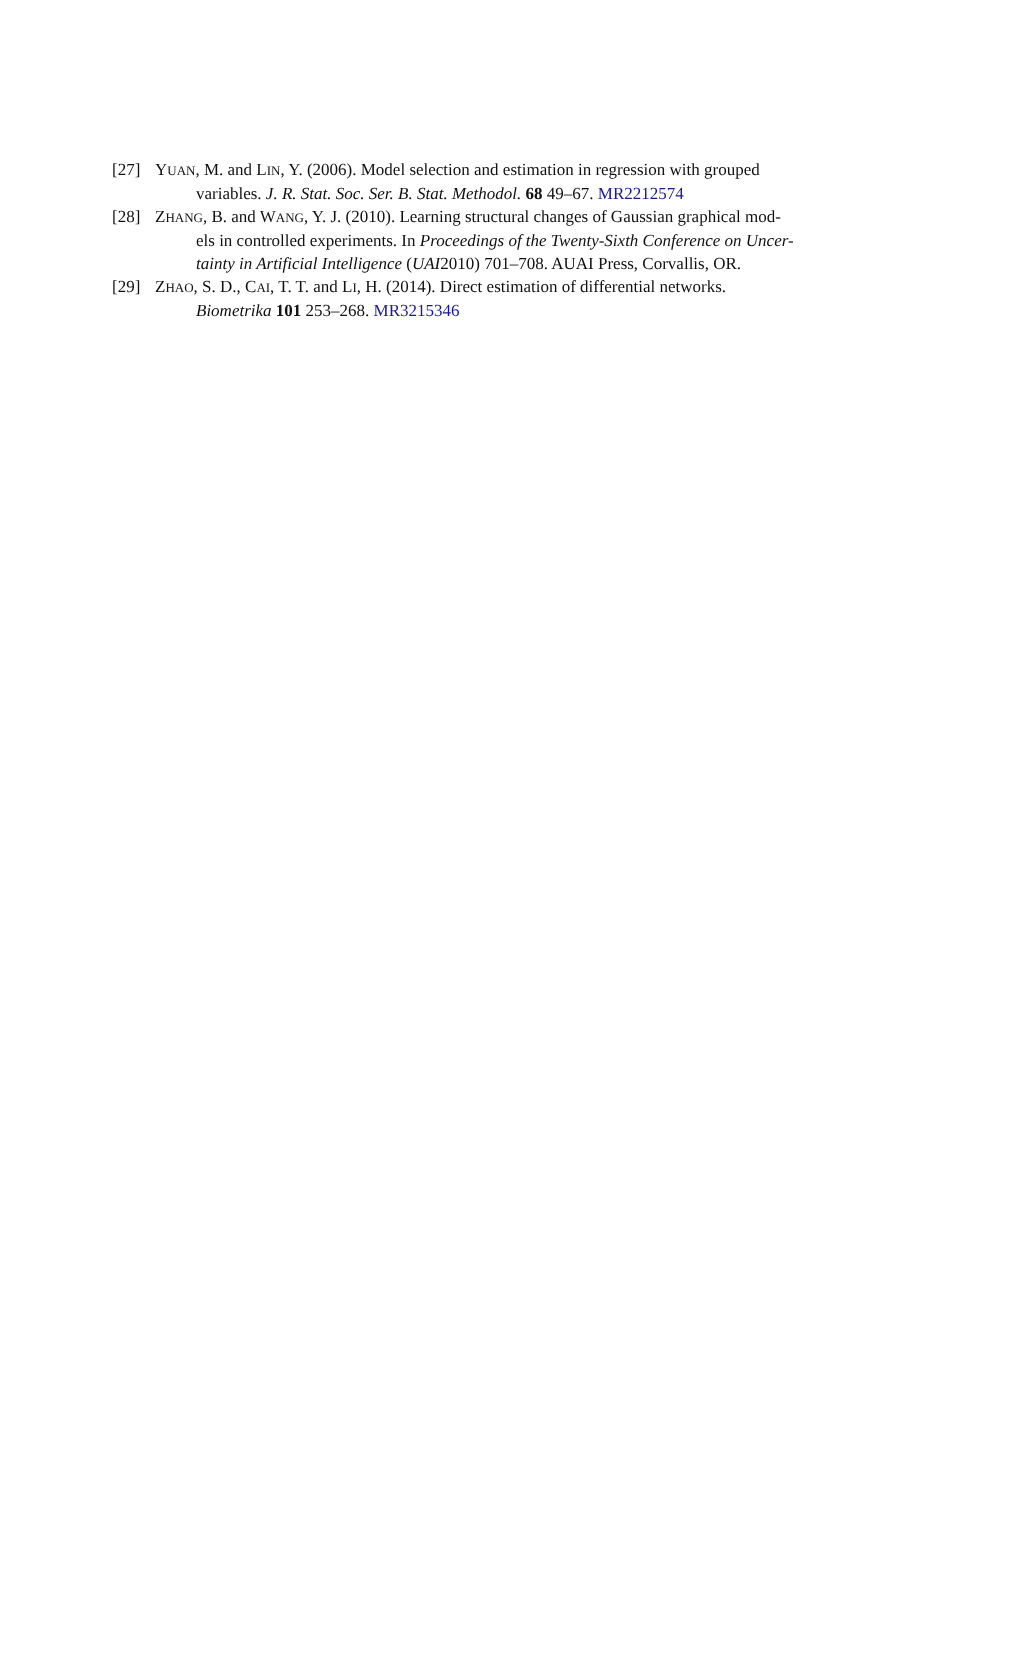[27] YUAN, M. and LIN, Y. (2006). Model selection and estimation in regression with grouped
variables. J. R. Stat. Soc. Ser. B. Stat. Methodol. 68 49–67. MR2212574
[28] ZHANG, B. and WANG, Y. J. (2010). Learning structural changes of Gaussian graphical mod-
els in controlled experiments. In Proceedings of the Twenty-Sixth Conference on Uncer-
tainty in Artificial Intelligence (UAI2010) 701–708. AUAI Press, Corvallis, OR.
[29] ZHAO, S. D., CAI, T. T. and LI, H. (2014). Direct estimation of differential networks.
Biometrika 101 253–268. MR3215346